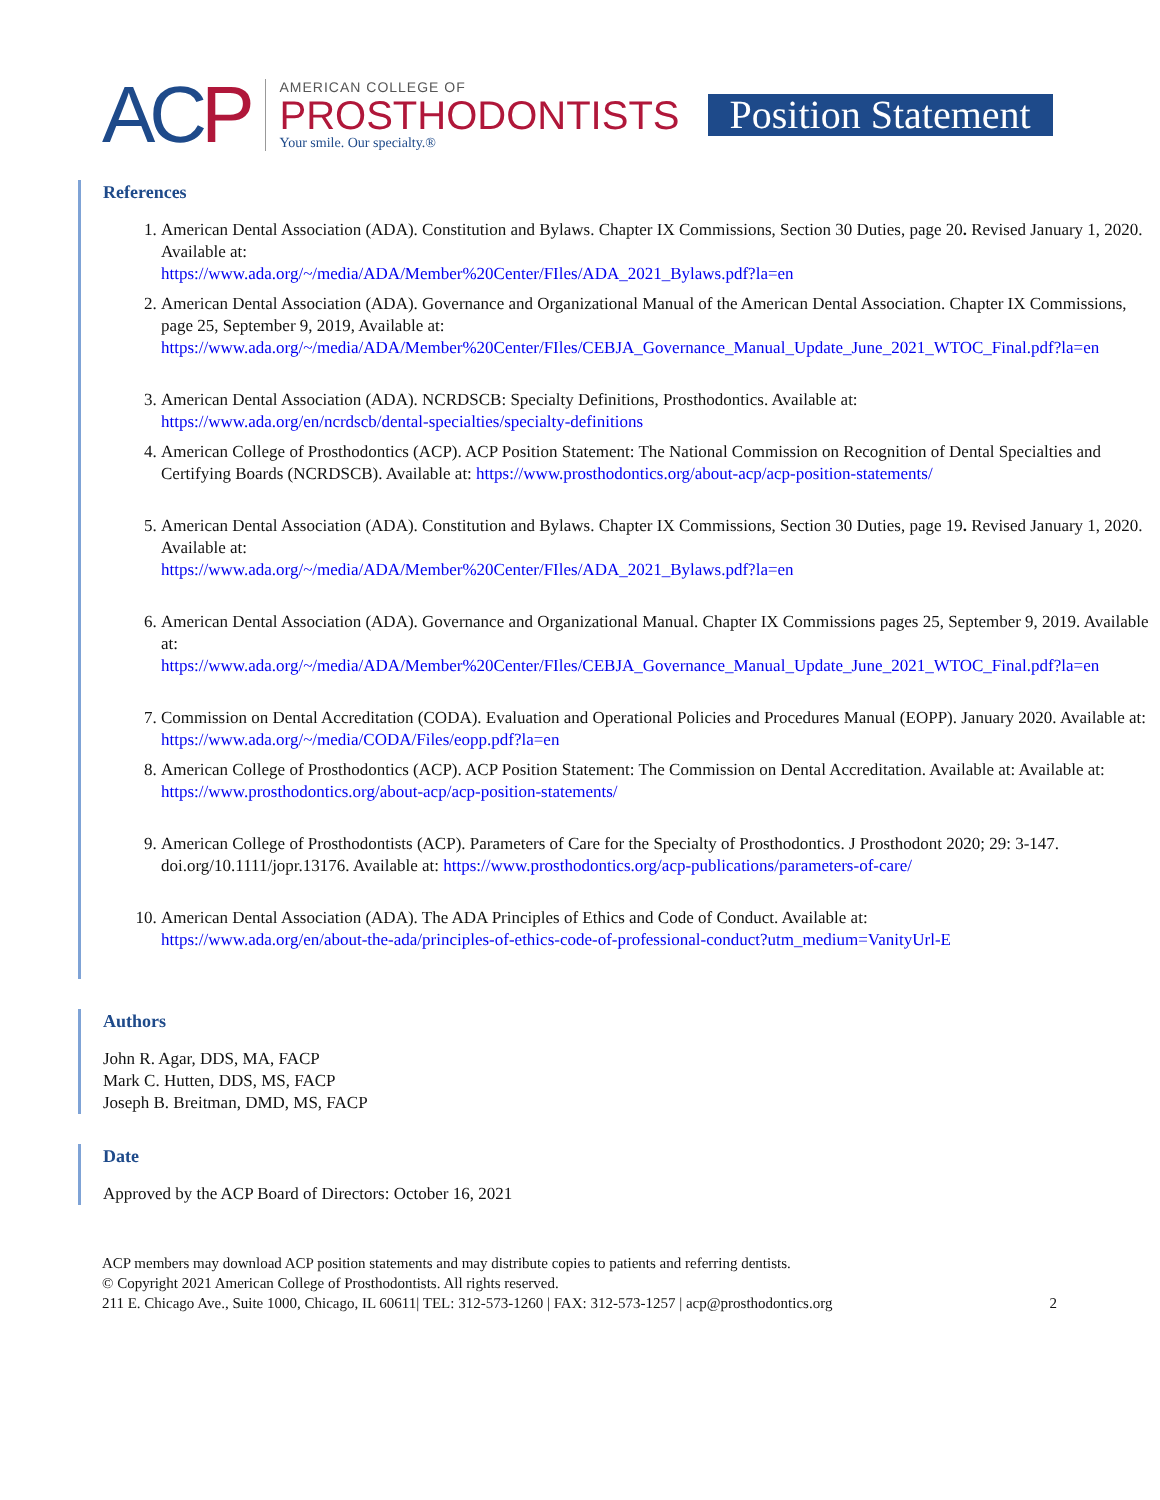ACP
AMERICAN COLLEGE OF
PROSTHODONTISTS
Your smile. Our specialty.®
Position Statement
References
1. American Dental Association (ADA). Constitution and Bylaws. Chapter IX Commissions, Section 30 Duties, page 20. Revised January 1, 2020. Available at:
https://www.ada.org/~/media/ADA/Member%20Center/FIles/ADA_2021_Bylaws.pdf?la=en
2. American Dental Association (ADA). Governance and Organizational Manual of the American Dental Association. Chapter IX Commissions, page 25, September 9, 2019, Available at:
https://www.ada.org/~/media/ADA/Member%20Center/FIles/CEBJA_Governance_Manual_Update_June_2021_WTOC_Final.pdf?la=en
3. American Dental Association (ADA). NCRDSCB: Specialty Definitions, Prosthodontics. Available at:
https://www.ada.org/en/ncrdscb/dental-specialties/specialty-definitions
4. American College of Prosthodontics (ACP). ACP Position Statement: The National Commission on Recognition of Dental Specialties and Certifying Boards (NCRDSCB). Available at: https://www.prosthodontics.org/about-acp/acp-position-statements/
5. American Dental Association (ADA). Constitution and Bylaws. Chapter IX Commissions, Section 30 Duties, page 19. Revised January 1, 2020. Available at:
https://www.ada.org/~/media/ADA/Member%20Center/FIles/ADA_2021_Bylaws.pdf?la=en
6. American Dental Association (ADA). Governance and Organizational Manual. Chapter IX Commissions pages 25, September 9, 2019. Available at:
https://www.ada.org/~/media/ADA/Member%20Center/FIles/CEBJA_Governance_Manual_Update_June_2021_WTOC_Final.pdf?la=en
7. Commission on Dental Accreditation (CODA). Evaluation and Operational Policies and Procedures Manual (EOPP). January 2020. Available at: https://www.ada.org/~/media/CODA/Files/eopp.pdf?la=en
8. American College of Prosthodontics (ACP). ACP Position Statement: The Commission on Dental Accreditation. Available at: Available at: https://www.prosthodontics.org/about-acp/acp-position-statements/
9. American College of Prosthodontists (ACP). Parameters of Care for the Specialty of Prosthodontics. J Prosthodont 2020; 29: 3-147. doi.org/10.1111/jopr.13176. Available at: https://www.prosthodontics.org/acp-publications/parameters-of-care/
10. American Dental Association (ADA). The ADA Principles of Ethics and Code of Conduct. Available at:
https://www.ada.org/en/about-the-ada/principles-of-ethics-code-of-professional-conduct?utm_medium=VanityUrl-E
Authors
John R. Agar, DDS, MA, FACP
Mark C. Hutten, DDS, MS, FACP
Joseph B. Breitman, DMD, MS, FACP
Date
Approved by the ACP Board of Directors: October 16, 2021
ACP members may download ACP position statements and may distribute copies to patients and referring dentists.
© Copyright 2021 American College of Prosthodontists. All rights reserved.
211 E. Chicago Ave., Suite 1000, Chicago, IL 60611| TEL: 312-573-1260 | FAX: 312-573-1257 | acp@prosthodontics.org 2